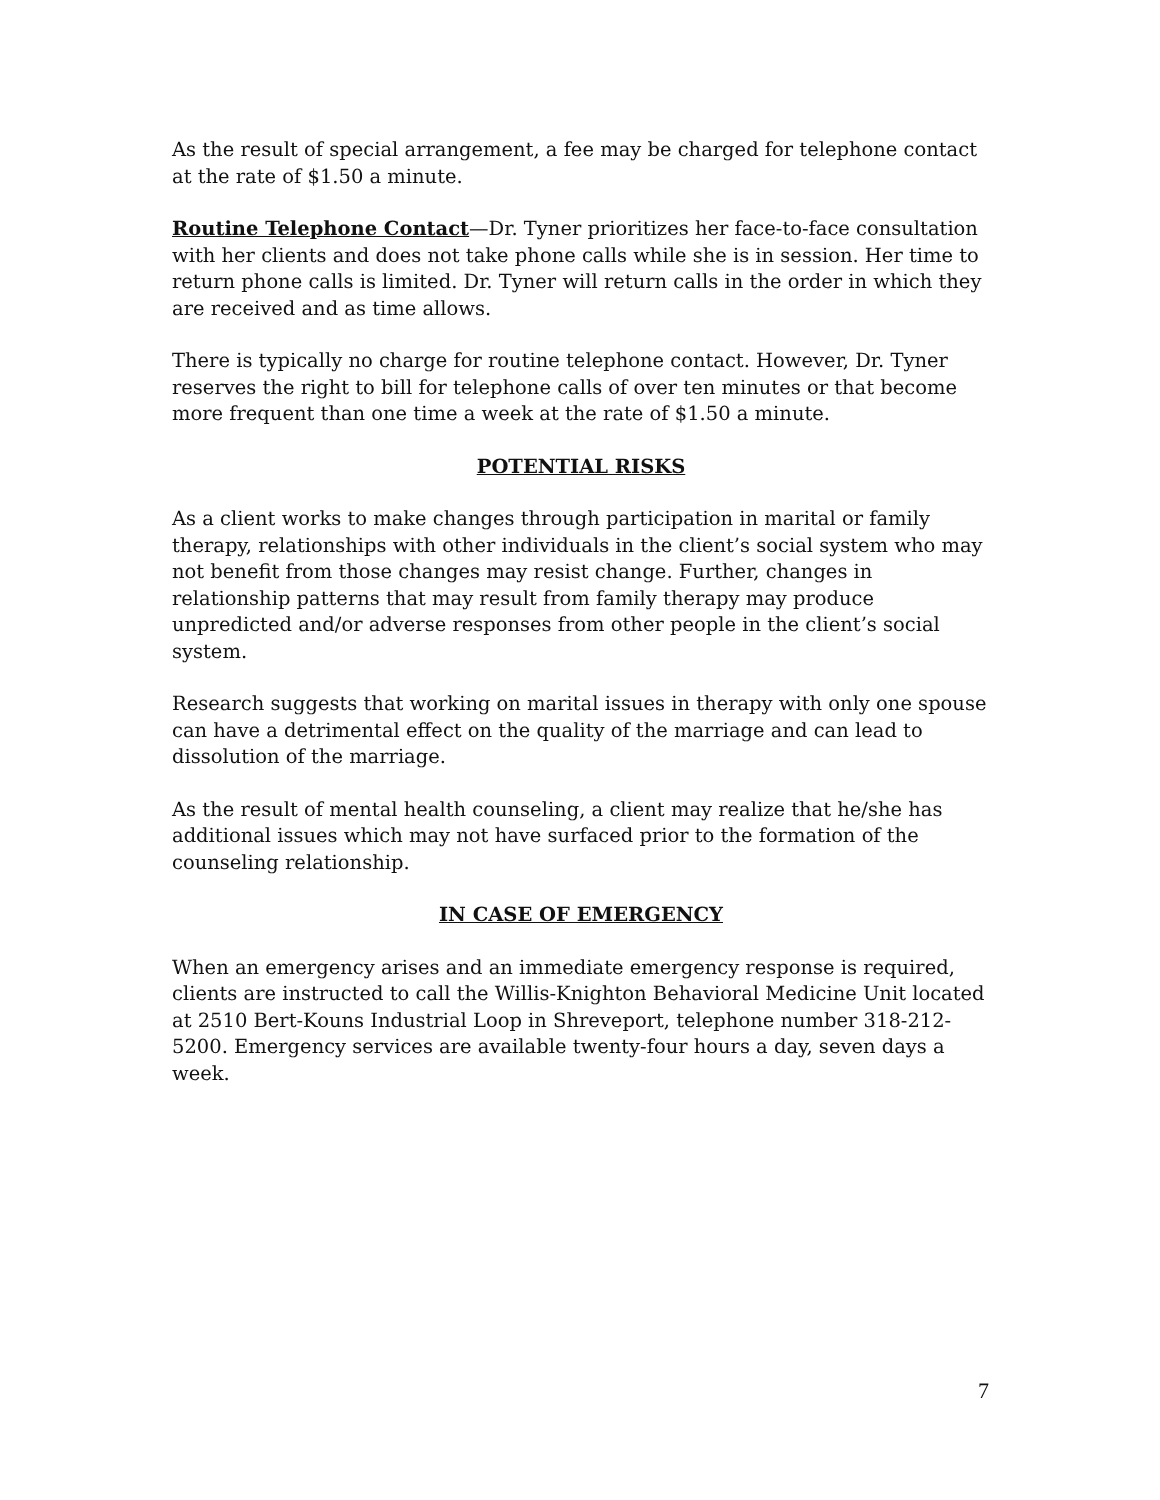As the result of special arrangement, a fee may be charged for telephone contact at the rate of $1.50 a minute.
Routine Telephone Contact—Dr. Tyner prioritizes her face-to-face consultation with her clients and does not take phone calls while she is in session. Her time to return phone calls is limited. Dr. Tyner will return calls in the order in which they are received and as time allows.
There is typically no charge for routine telephone contact. However, Dr. Tyner reserves the right to bill for telephone calls of over ten minutes or that become more frequent than one time a week at the rate of $1.50 a minute.
POTENTIAL RISKS
As a client works to make changes through participation in marital or family therapy, relationships with other individuals in the client’s social system who may not benefit from those changes may resist change. Further, changes in relationship patterns that may result from family therapy may produce unpredicted and/or adverse responses from other people in the client’s social system.
Research suggests that working on marital issues in therapy with only one spouse can have a detrimental effect on the quality of the marriage and can lead to dissolution of the marriage.
As the result of mental health counseling, a client may realize that he/she has additional issues which may not have surfaced prior to the formation of the counseling relationship.
IN CASE OF EMERGENCY
When an emergency arises and an immediate emergency response is required, clients are instructed to call the Willis-Knighton Behavioral Medicine Unit located at 2510 Bert-Kouns Industrial Loop in Shreveport, telephone number 318-212-5200. Emergency services are available twenty-four hours a day, seven days a week.
7